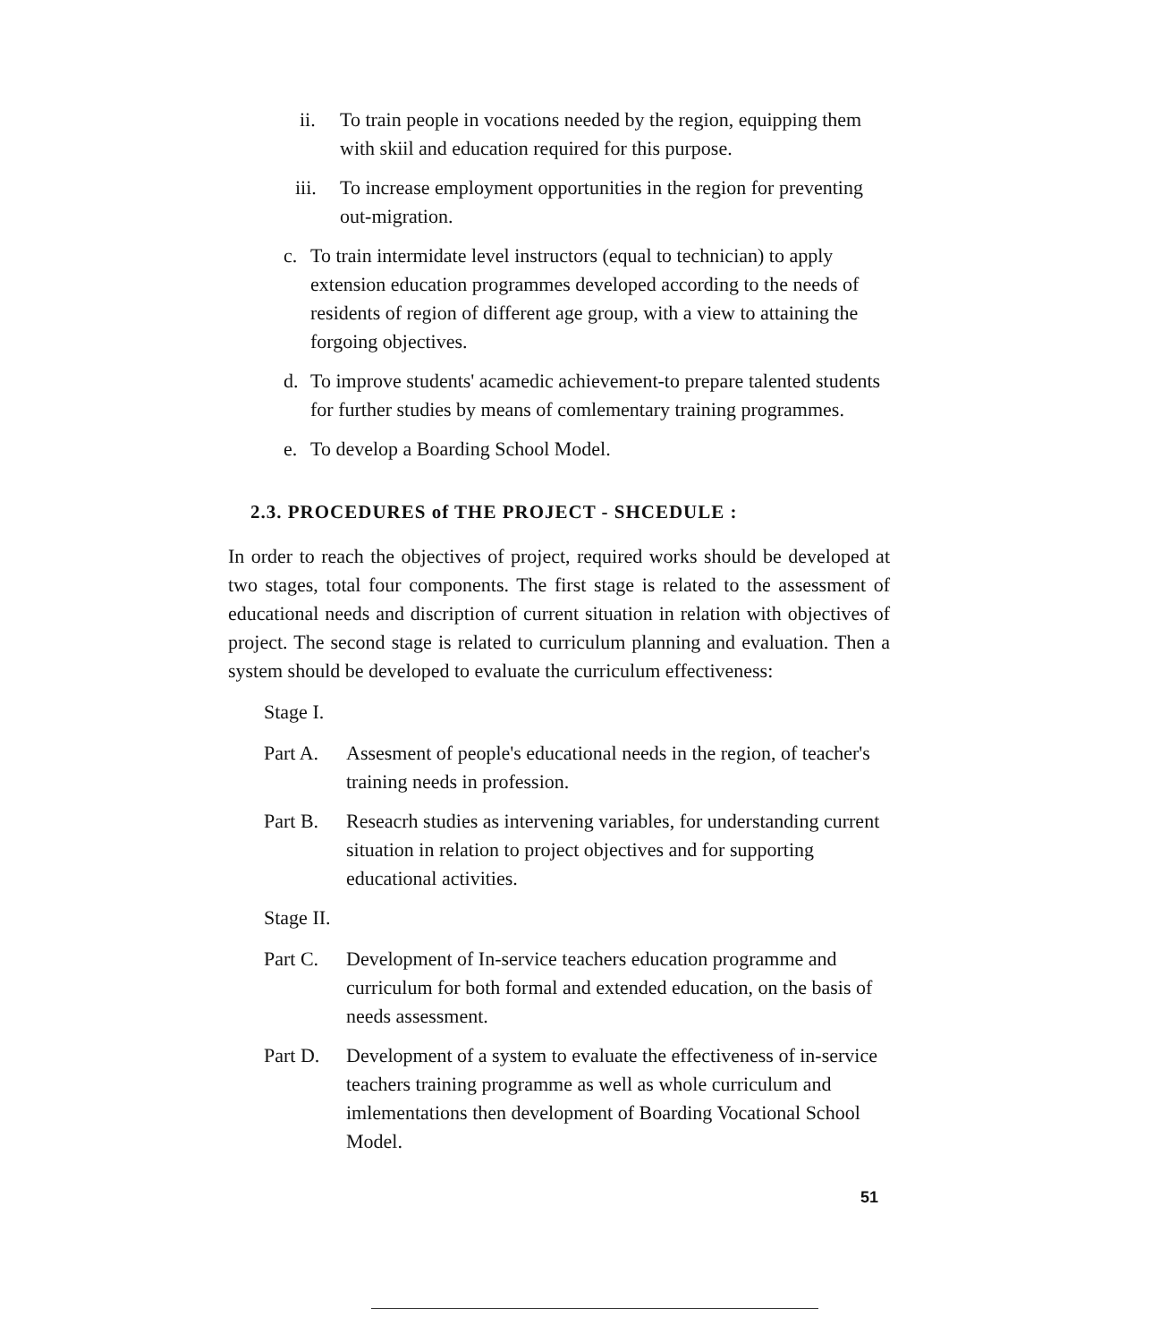ii. To train people in vocations needed by the region, equipping them with skiil and education required for this purpose.
iii. To increase employment opportunities in the region for preventing out-migration.
c. To train intermidate level instructors (equal to technician) to apply extension education programmes developed according to the needs of residents of region of different age group, with a view to attaining the forgoing objectives.
d. To improve students' acamedic achievement-to prepare talented students for further studies by means of comlementary training programmes.
e. To develop a Boarding School Model.
2.3. PROCEDURES of THE PROJECT - SHCEDULE :
In order to reach the objectives of project, required works should be developed at two stages, total four components. The first stage is related to the assessment of educational needs and discription of current situation in relation with objectives of project. The second stage is related to curriculum planning and evaluation. Then a system should be developed to evaluate the curriculum effectiveness:
Stage I.
Part A. Assesment of people's educational needs in the region, of teacher's training needs in profession.
Part B. Reseacrh studies as intervening variables, for understanding current situation in relation to project objectives and for supporting educational activities.
Stage II.
Part C. Development of In-service teachers education programme and curriculum for both formal and extended education, on the basis of needs assessment.
Part D. Development of a system to evaluate the effectiveness of in-service teachers training programme as well as whole curriculum and imlementations then development of Boarding Vocational School Model.
51